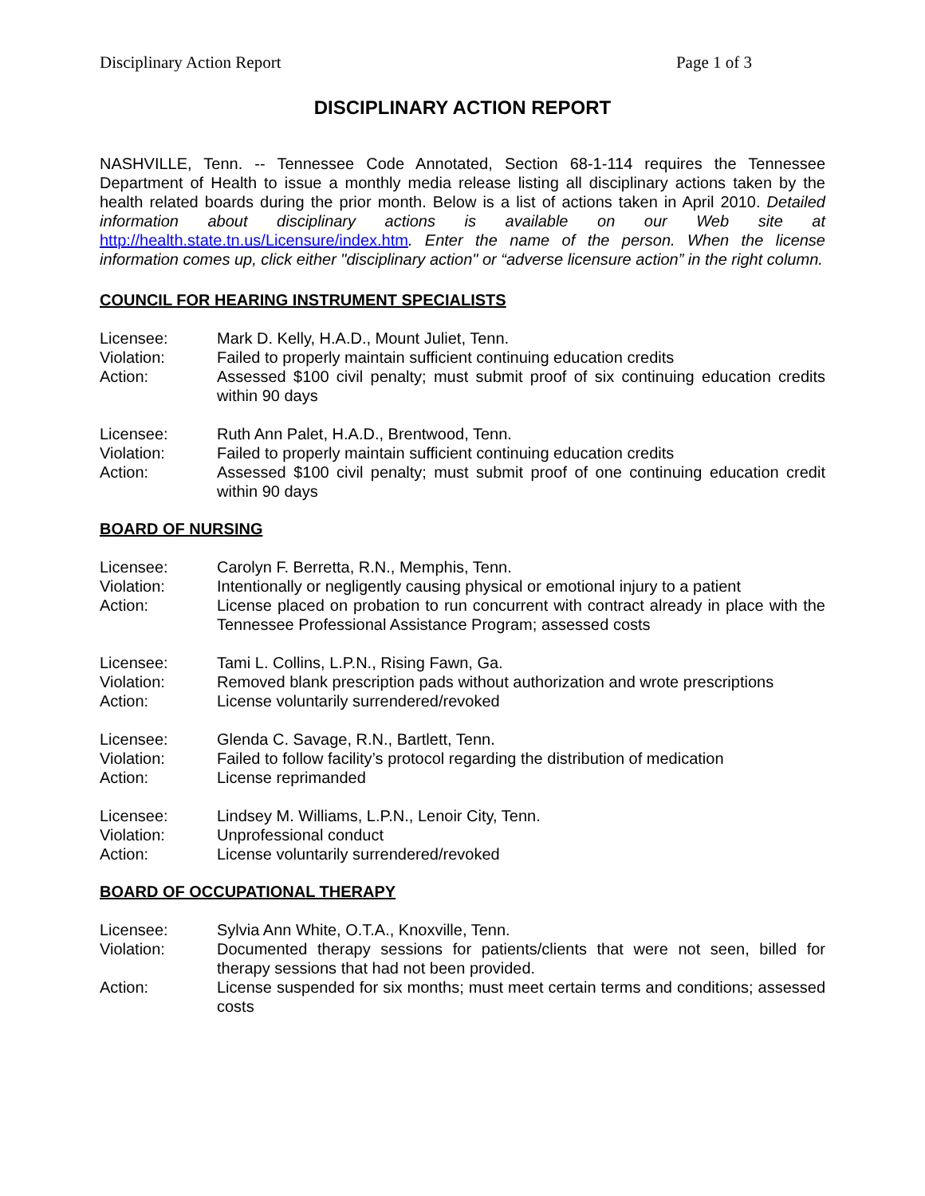Disciplinary Action Report Page 1 of 3
DISCIPLINARY ACTION REPORT
NASHVILLE, Tenn. -- Tennessee Code Annotated, Section 68-1-114 requires the Tennessee Department of Health to issue a monthly media release listing all disciplinary actions taken by the health related boards during the prior month. Below is a list of actions taken in April 2010. Detailed information about disciplinary actions is available on our Web site at http://health.state.tn.us/Licensure/index.htm. Enter the name of the person. When the license information comes up, click either "disciplinary action" or “adverse licensure action” in the right column.
COUNCIL FOR HEARING INSTRUMENT SPECIALISTS
Licensee:
Mark D. Kelly, H.A.D., Mount Juliet, Tenn.
Violation:
Failed to properly maintain sufficient continuing education credits
Action:
Assessed $100 civil penalty; must submit proof of six continuing education credits within 90 days
Licensee:
Ruth Ann Palet, H.A.D., Brentwood, Tenn.
Violation:
Failed to properly maintain sufficient continuing education credits
Action:
Assessed $100 civil penalty; must submit proof of one continuing education credit within 90 days
BOARD OF NURSING
Licensee:
Carolyn F. Berretta, R.N., Memphis, Tenn.
Violation:
Intentionally or negligently causing physical or emotional injury to a patient
Action:
License placed on probation to run concurrent with contract already in place with the Tennessee Professional Assistance Program; assessed costs
Licensee:
Tami L. Collins, L.P.N., Rising Fawn, Ga.
Violation:
Removed blank prescription pads without authorization and wrote prescriptions
Action:
License voluntarily surrendered/revoked
Licensee:
Glenda C. Savage, R.N., Bartlett, Tenn.
Violation:
Failed to follow facility’s protocol regarding the distribution of medication
Action:
License reprimanded
Licensee:
Lindsey M. Williams, L.P.N., Lenoir City, Tenn.
Violation:
Unprofessional conduct
Action:
License voluntarily surrendered/revoked
BOARD OF OCCUPATIONAL THERAPY
Licensee:
Sylvia Ann White, O.T.A., Knoxville, Tenn.
Violation:
Documented therapy sessions for patients/clients that were not seen, billed for therapy sessions that had not been provided.
Action:
License suspended for six months; must meet certain terms and conditions; assessed costs